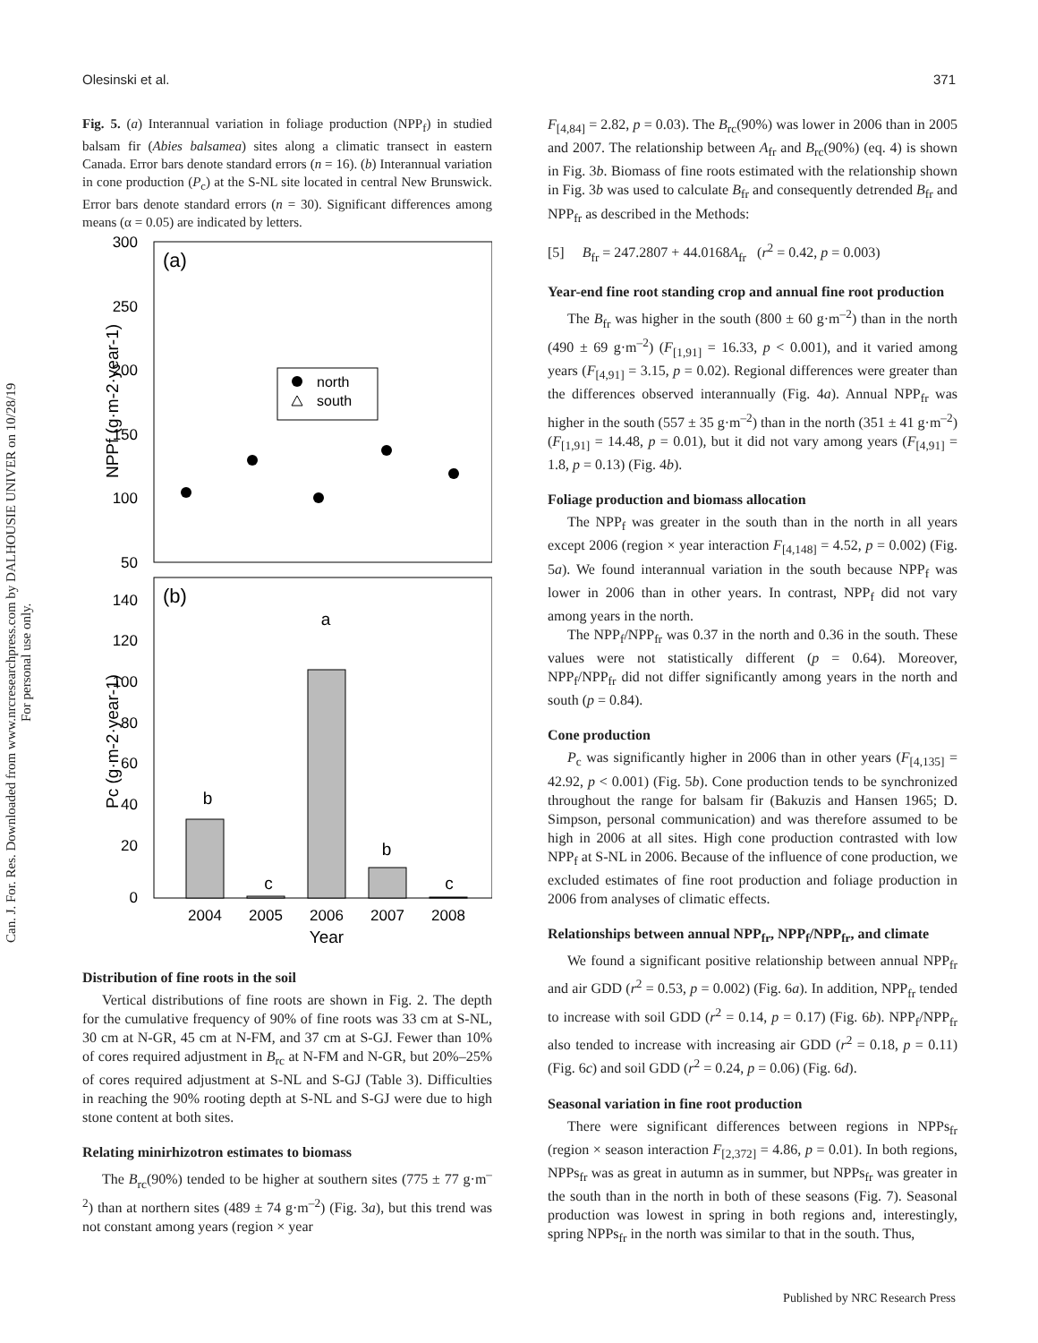Can. J. For. Res. Downloaded from www.nrcresearchpress.com by DALHOUSIE UNIVER on 10/28/19
For personal use only.
Olesinski et al. 371
Fig. 5. (a) Interannual variation in foliage production (NPP<sub>f</sub>) in studied balsam fir (Abies balsamea) sites along a climatic transect in eastern Canada. Error bars denote standard errors (n = 16). (b) Interannual variation in cone production (P<sub>c</sub>) at the S-NL site located in central New Brunswick. Error bars denote standard errors (n = 30). Significant differences among means (α = 0.05) are indicated by letters.
300
250
200
150
100
50
140
120
100
80
60
40
20
0
(a)
(b)
NPPf (g·m-2·year-1)
Pc (g·m-2·year-1)
north
south
b
c
a
b
c
2004
2005
2006
2007
2008
Year
Distribution of fine roots in the soil
Vertical distributions of fine roots are shown in Fig. 2. The depth for the cumulative frequency of 90% of fine roots was 33 cm at S-NL, 30 cm at N-GR, 45 cm at N-FM, and 37 cm at S-GJ. Fewer than 10% of cores required adjustment in B<sub>rc</sub> at N-FM and N-GR, but 20%–25% of cores required adjustment at S-NL and S-GJ (Table 3). Difficulties in reaching the 90% rooting depth at S-NL and S-GJ were due to high stone content at both sites.
Relating minirhizotron estimates to biomass
The B<sub>rc</sub>(90%) tended to be higher at southern sites (775 ± 77 g·m<sup>–2</sup>) than at northern sites (489 ± 74 g·m<sup>–2</sup>) (Fig. 3a), but this trend was not constant among years (region × year
F<sub>[4,84]</sub> = 2.82, p = 0.03). The B<sub>rc</sub>(90%) was lower in 2006 than in 2005 and 2007. The relationship between A<sub>fr</sub> and B<sub>rc</sub>(90%) (eq. 4) is shown in Fig. 3b. Biomass of fine roots estimated with the relationship shown in Fig. 3b was used to calculate B<sub>fr</sub> and consequently detrended B<sub>fr</sub> and NPP<sub>fr</sub> as described in the Methods:
[5] B<sub>fr</sub> = 247.2807 + 44.0168A<sub>fr</sub> (r<sup>2</sup> = 0.42, p = 0.003)
Year-end fine root standing crop and annual fine root production
The B<sub>fr</sub> was higher in the south (800 ± 60 g·m<sup>–2</sup>) than in the north (490 ± 69 g·m<sup>–2</sup>) (F<sub>[1,91]</sub> = 16.33, p < 0.001), and it varied among years (F<sub>[4,91]</sub> = 3.15, p = 0.02). Regional differences were greater than the differences observed interannually (Fig. 4a). Annual NPP<sub>fr</sub> was higher in the south (557 ± 35 g·m<sup>–2</sup>) than in the north (351 ± 41 g·m<sup>–2</sup>) (F<sub>[1,91]</sub> = 14.48, p = 0.01), but it did not vary among years (F<sub>[4,91]</sub> = 1.8, p = 0.13) (Fig. 4b).
Foliage production and biomass allocation
The NPP<sub>f</sub> was greater in the south than in the north in all years except 2006 (region × year interaction F<sub>[4,148]</sub> = 4.52, p = 0.002) (Fig. 5a). We found interannual variation in the south because NPP<sub>f</sub> was lower in 2006 than in other years. In contrast, NPP<sub>f</sub> did not vary among years in the north.
The NPP<sub>f</sub>/NPP<sub>fr</sub> was 0.37 in the north and 0.36 in the south. These values were not statistically different (p = 0.64). Moreover, NPP<sub>f</sub>/NPP<sub>fr</sub> did not differ significantly among years in the north and south (p = 0.84).
Cone production
P<sub>c</sub> was significantly higher in 2006 than in other years (F<sub>[4,135]</sub> = 42.92, p < 0.001) (Fig. 5b). Cone production tends to be synchronized throughout the range for balsam fir (Bakuzis and Hansen 1965; D. Simpson, personal communication) and was therefore assumed to be high in 2006 at all sites. High cone production contrasted with low NPP<sub>f</sub> at S-NL in 2006. Because of the influence of cone production, we excluded estimates of fine root production and foliage production in 2006 from analyses of climatic effects.
Relationships between annual NPP<sub>fr</sub>, NPP<sub>f</sub>/NPP<sub>fr</sub>, and climate
We found a significant positive relationship between annual NPP<sub>fr</sub> and air GDD (r<sup>2</sup> = 0.53, p = 0.002) (Fig. 6a). In addition, NPP<sub>fr</sub> tended to increase with soil GDD (r<sup>2</sup> = 0.14, p = 0.17) (Fig. 6b). NPP<sub>f</sub>/NPP<sub>fr</sub> also tended to increase with increasing air GDD (r<sup>2</sup> = 0.18, p = 0.11) (Fig. 6c) and soil GDD (r<sup>2</sup> = 0.24, p = 0.06) (Fig. 6d).
Seasonal variation in fine root production
There were significant differences between regions in NPPs<sub>fr</sub> (region × season interaction F<sub>[2,372]</sub> = 4.86, p = 0.01). In both regions, NPPs<sub>fr</sub> was as great in autumn as in summer, but NPPs<sub>fr</sub> was greater in the south than in the north in both of these seasons (Fig. 7). Seasonal production was lowest in spring in both regions and, interestingly, spring NPPs<sub>fr</sub> in the north was similar to that in the south. Thus,
Published by NRC Research Press